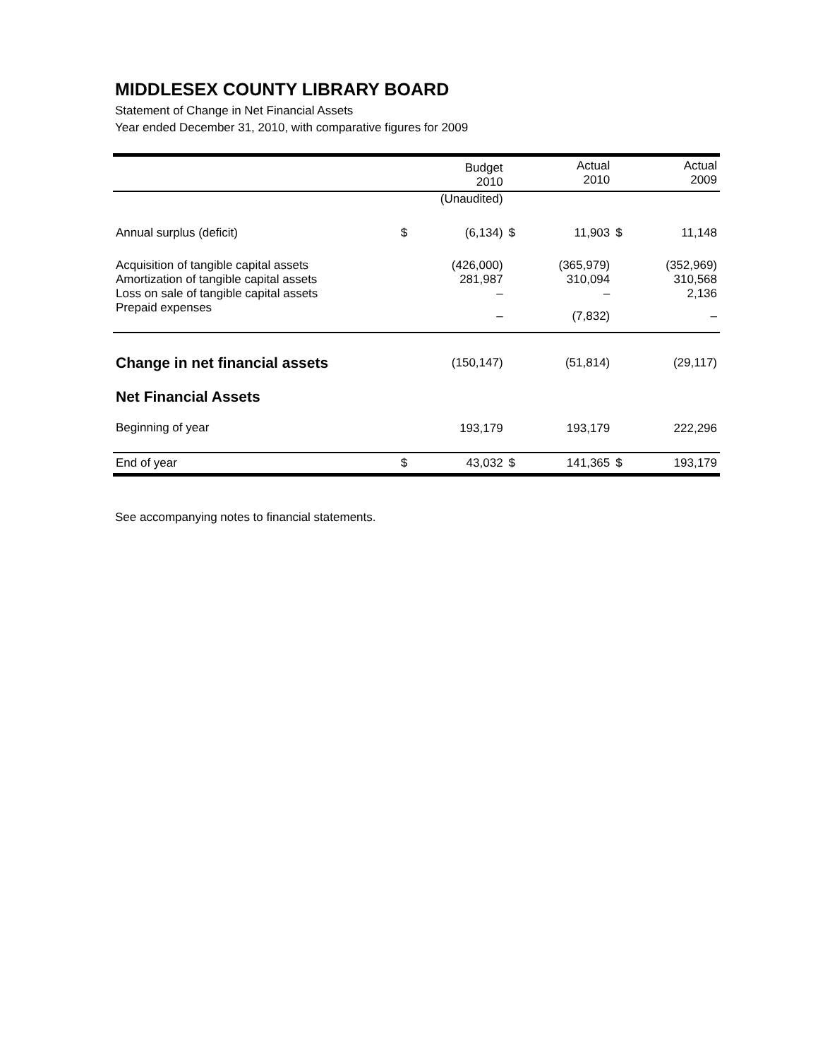MIDDLESEX COUNTY LIBRARY BOARD
Statement of Change in Net Financial Assets
Year ended December 31, 2010, with comparative figures for 2009
| | | Budget 2010 | | Actual 2010 | | Actual 2009 |
| --- | --- | --- | --- | --- | --- | --- |
| | | (Unaudited) | | | | |
| Annual surplus (deficit) | $ | (6,134) | $ | 11,903 | $ | 11,148 |
| Acquisition of tangible capital assets | | (426,000) | | (365,979) | | (352,969) |
| Amortization of tangible capital assets | | 281,987 | | 310,094 | | 310,568 |
| Loss on sale of tangible capital assets | | – | | – | | 2,136 |
| Prepaid expenses | | – | | (7,832) | | – |
| Change in net financial assets | | (150,147) | | (51,814) | | (29,117) |
| Net Financial Assets | | | | | | |
| Beginning of year | | 193,179 | | 193,179 | | 222,296 |
| End of year | $ | 43,032 | $ | 141,365 | $ | 193,179 |
See accompanying notes to financial statements.